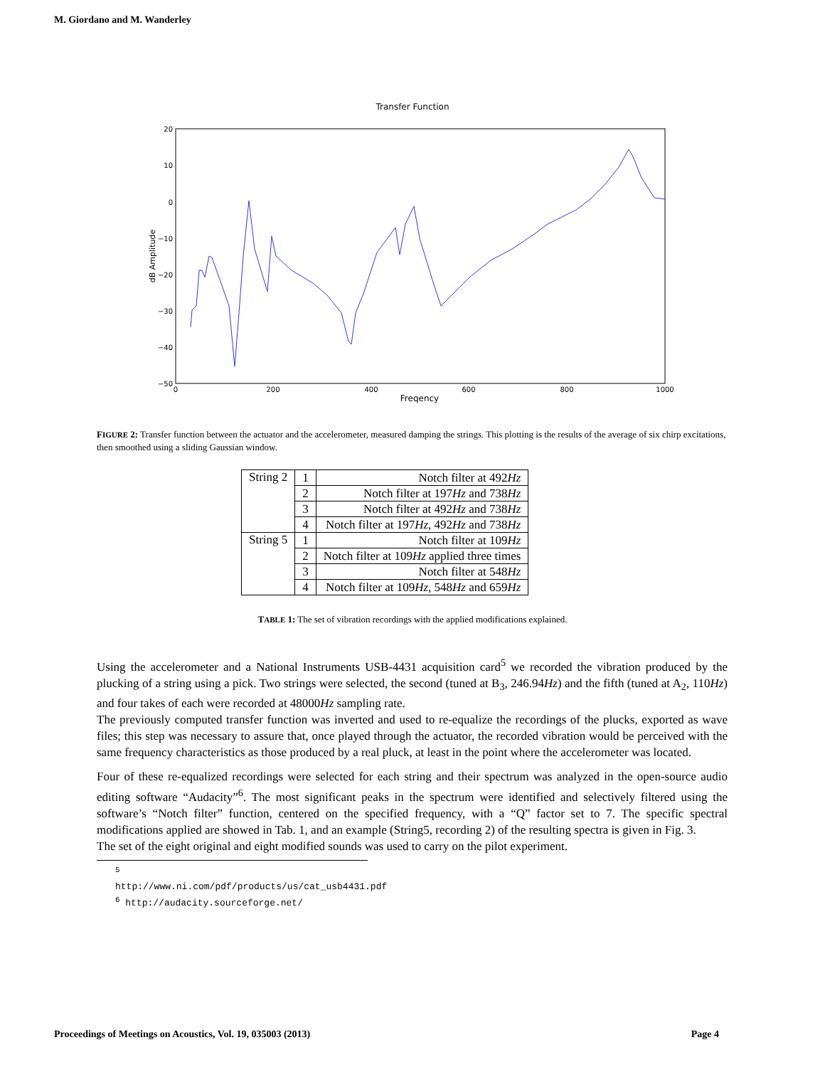M. Giordano and M. Wanderley
Transfer Function
20
10
0
−10
−20
−30
−40
−50
0
200
400
600
800
1000
Freqency
dB Amplitude
FIGURE 2: Transfer function between the actuator and the accelerometer, measured damping the strings. This plotting is the results of the average of six chirp excitations, then smoothed using a sliding Gaussian window.
| String 2 | 1 | Notch filter at 492 Hz |
| | 2 | Notch filter at 197 Hz and 738 Hz |
| | 3 | Notch filter at 492 Hz and 738 Hz |
| | 4 | Notch filter at 197 Hz , 492 Hz and 738 Hz |
| String 5 | 1 | Notch filter at 109 Hz |
| | 2 | Notch filter at 109 Hz applied three times |
| | 3 | Notch filter at 548 Hz |
| | 4 | Notch filter at 109 Hz , 548 Hz and 659 Hz |
TABLE 1: The set of vibration recordings with the applied modifications explained.
Using the accelerometer and a National Instruments USB-4431 acquisition card<sup>5</sup> we recorded the vibration produced by the plucking of a string using a pick. Two strings were selected, the second (tuned at B<sub>3</sub>, 246.94Hz) and the fifth (tuned at A<sub>2</sub>, 110Hz) and four takes of each were recorded at 48000Hz sampling rate.
The previously computed transfer function was inverted and used to re-equalize the recordings of the plucks, exported as wave files; this step was necessary to assure that, once played through the actuator, the recorded vibration would be perceived with the same frequency characteristics as those produced by a real pluck, at least in the point where the accelerometer was located.
Four of these re-equalized recordings were selected for each string and their spectrum was analyzed in the open-source audio editing software “Audacity”<sup>6</sup>. The most significant peaks in the spectrum were identified and selectively filtered using the software’s “Notch filter” function, centered on the specified frequency, with a “Q” factor set to 7. The specific spectral modifications applied are showed in Tab. 1, and an example (String5, recording 2) of the resulting spectra is given in Fig. 3.
The set of the eight original and eight modified sounds was used to carry on the pilot experiment.
<sup>5</sup> http://www.ni.com/pdf/products/us/cat_usb4431.pdf
<sup>6</sup> http://audacity.sourceforge.net/
Proceedings of Meetings on Acoustics, Vol. 19, 035003 (2013) Page 4